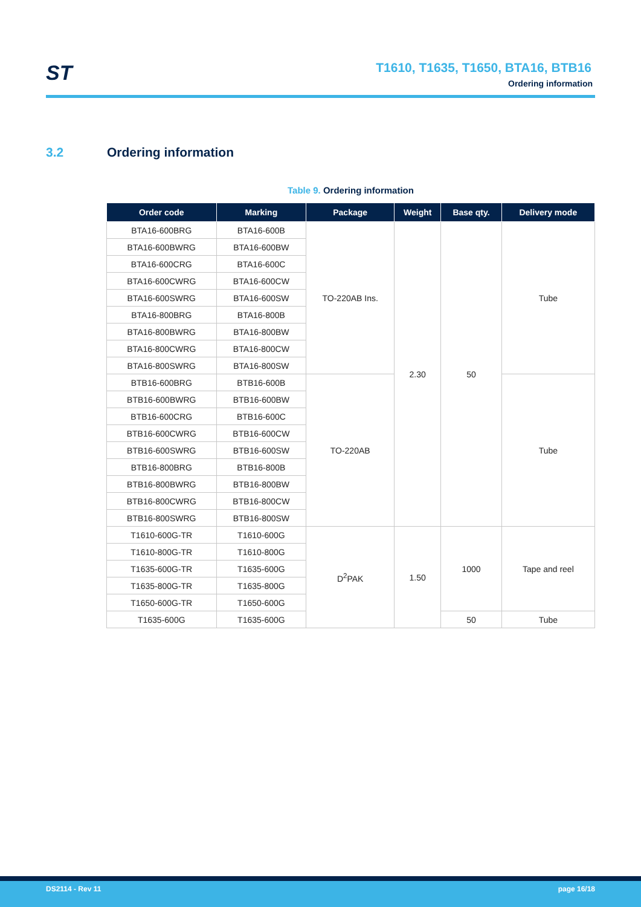ST
T1610, T1635, T1650, BTA16, BTB16
Ordering information
3.2 Ordering information
Table 9. Ordering information
| Order code | Marking | Package | Weight | Base qty. | Delivery mode |
| --- | --- | --- | --- | --- | --- |
| BTA16-600BRG | BTA16-600B | TO-220AB Ins. | 2.30 | 50 | Tube |
| BTA16-600BWRG | BTA16-600BW | | | | |
| BTA16-600CRG | BTA16-600C | | | | |
| BTA16-600CWRG | BTA16-600CW | | | | |
| BTA16-600SWRG | BTA16-600SW | | | | |
| BTA16-800BRG | BTA16-800B | | | | |
| BTA16-800BWRG | BTA16-800BW | | | | |
| BTA16-800CWRG | BTA16-800CW | | | | |
| BTA16-800SWRG | BTA16-800SW | | | | |
| BTB16-600BRG | BTB16-600B | TO-220AB | | | Tube |
| BTB16-600BWRG | BTB16-600BW | | | | |
| BTB16-600CRG | BTB16-600C | | | | |
| BTB16-600CWRG | BTB16-600CW | | | | |
| BTB16-600SWRG | BTB16-600SW | | | | |
| BTB16-800BRG | BTB16-800B | | | | |
| BTB16-800BWRG | BTB16-800BW | | | | |
| BTB16-800CWRG | BTB16-800CW | | | | |
| BTB16-800SWRG | BTB16-800SW | | | | |
| T1610-600G-TR | T1610-600G | D<sup>2</sup>PAK | 1.50 | 1000 | Tape and reel |
| T1610-800G-TR | T1610-800G | | | | |
| T1635-600G-TR | T1635-600G | | | | |
| T1635-800G-TR | T1635-800G | | | | |
| T1650-600G-TR | T1650-600G | | | | |
| T1635-600G | T1635-600G | | | 50 | Tube |
DS2114 - Rev 11 page 16/18